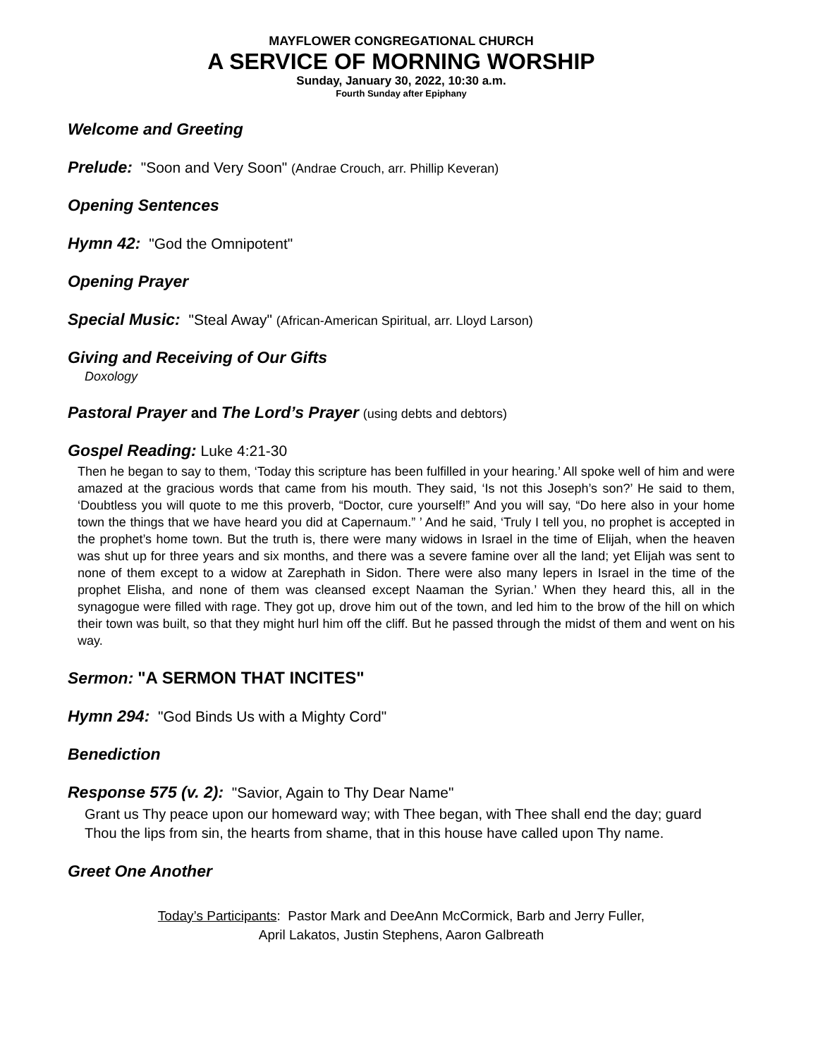MAYFLOWER CONGREGATIONAL CHURCH
A SERVICE OF MORNING WORSHIP
Sunday, January 30, 2022, 10:30 a.m.
Fourth Sunday after Epiphany
Welcome and Greeting
Prelude: "Soon and Very Soon" (Andrae Crouch, arr. Phillip Keveran)
Opening Sentences
Hymn 42: "God the Omnipotent"
Opening Prayer
Special Music: "Steal Away" (African-American Spiritual, arr. Lloyd Larson)
Giving and Receiving of Our Gifts
Doxology
Pastoral Prayer and The Lord’s Prayer (using debts and debtors)
Gospel Reading: Luke 4:21-30
Then he began to say to them, ‘Today this scripture has been fulfilled in your hearing.’ All spoke well of him and were amazed at the gracious words that came from his mouth. They said, ‘Is not this Joseph’s son?’ He said to them, ‘Doubtless you will quote to me this proverb, “Doctor, cure yourself!” And you will say, “Do here also in your home town the things that we have heard you did at Capernaum.” ’ And he said, ‘Truly I tell you, no prophet is accepted in the prophet’s home town. But the truth is, there were many widows in Israel in the time of Elijah, when the heaven was shut up for three years and six months, and there was a severe famine over all the land; yet Elijah was sent to none of them except to a widow at Zarephath in Sidon. There were also many lepers in Israel in the time of the prophet Elisha, and none of them was cleansed except Naaman the Syrian.’ When they heard this, all in the synagogue were filled with rage. They got up, drove him out of the town, and led him to the brow of the hill on which their town was built, so that they might hurl him off the cliff. But he passed through the midst of them and went on his way.
Sermon: "A SERMON THAT INCITES"
Hymn 294: "God Binds Us with a Mighty Cord"
Benediction
Response 575 (v. 2): "Savior, Again to Thy Dear Name"
Grant us Thy peace upon our homeward way; with Thee began, with Thee shall end the day; guard Thou the lips from sin, the hearts from shame, that in this house have called upon Thy name.
Greet One Another
Today’s Participants: Pastor Mark and DeeAnn McCormick, Barb and Jerry Fuller,
April Lakatos, Justin Stephens, Aaron Galbreath